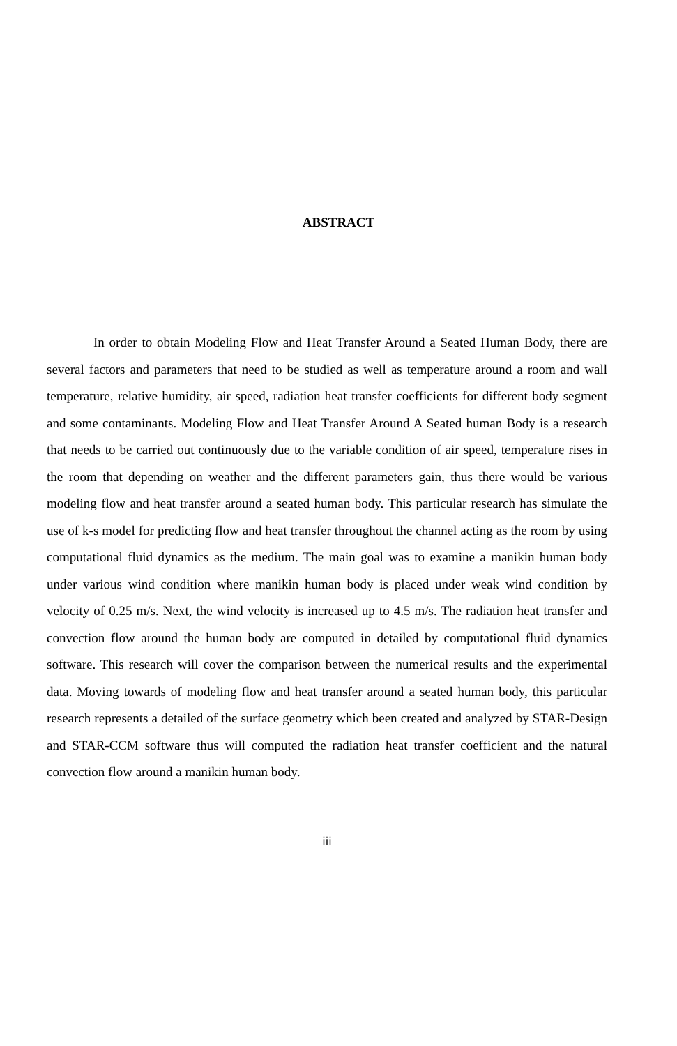ABSTRACT
In order to obtain Modeling Flow and Heat Transfer Around a Seated Human Body, there are several factors and parameters that need to be studied as well as temperature around a room and wall temperature, relative humidity, air speed, radiation heat transfer coefficients for different body segment and some contaminants. Modeling Flow and Heat Transfer Around A Seated human Body is a research that needs to be carried out continuously due to the variable condition of air speed, temperature rises in the room that depending on weather and the different parameters gain, thus there would be various modeling flow and heat transfer around a seated human body. This particular research has simulate the use of k-s model for predicting flow and heat transfer throughout the channel acting as the room by using computational fluid dynamics as the medium. The main goal was to examine a manikin human body under various wind condition where manikin human body is placed under weak wind condition by velocity of 0.25 m/s. Next, the wind velocity is increased up to 4.5 m/s. The radiation heat transfer and convection flow around the human body are computed in detailed by computational fluid dynamics software. This research will cover the comparison between the numerical results and the experimental data. Moving towards of modeling flow and heat transfer around a seated human body, this particular research represents a detailed of the surface geometry which been created and analyzed by STAR-Design and STAR-CCM software thus will computed the radiation heat transfer coefficient and the natural convection flow around a manikin human body.
iii